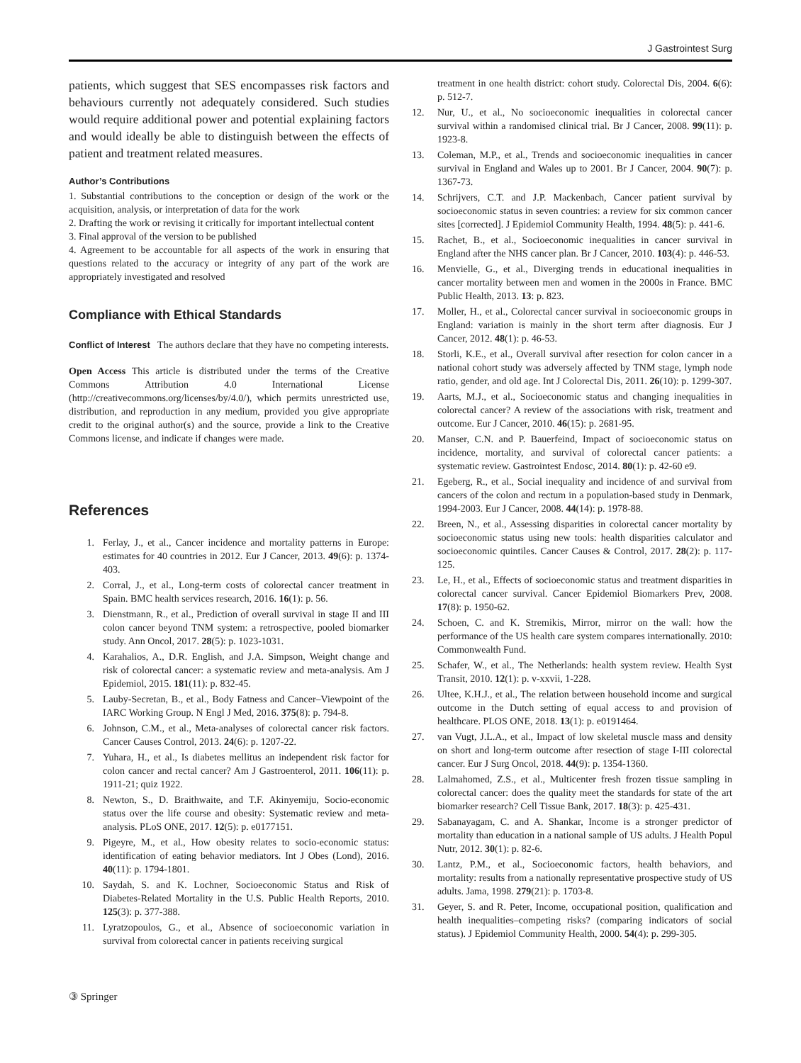J Gastrointest Surg
patients, which suggest that SES encompasses risk factors and behaviours currently not adequately considered. Such studies would require additional power and potential explaining factors and would ideally be able to distinguish between the effects of patient and treatment related measures.
Author’s Contributions
1. Substantial contributions to the conception or design of the work or the acquisition, analysis, or interpretation of data for the work
2. Drafting the work or revising it critically for important intellectual content
3. Final approval of the version to be published
4. Agreement to be accountable for all aspects of the work in ensuring that questions related to the accuracy or integrity of any part of the work are appropriately investigated and resolved
Compliance with Ethical Standards
Conflict of Interest The authors declare that they have no competing interests.
Open Access This article is distributed under the terms of the Creative Commons Attribution 4.0 International License (http://creativecommons.org/licenses/by/4.0/), which permits unrestricted use, distribution, and reproduction in any medium, provided you give appropriate credit to the original author(s) and the source, provide a link to the Creative Commons license, and indicate if changes were made.
References
1. Ferlay, J., et al., Cancer incidence and mortality patterns in Europe: estimates for 40 countries in 2012. Eur J Cancer, 2013. 49(6): p. 1374-403.
2. Corral, J., et al., Long-term costs of colorectal cancer treatment in Spain. BMC health services research, 2016. 16(1): p. 56.
3. Dienstmann, R., et al., Prediction of overall survival in stage II and III colon cancer beyond TNM system: a retrospective, pooled biomarker study. Ann Oncol, 2017. 28(5): p. 1023-1031.
4. Karahalios, A., D.R. English, and J.A. Simpson, Weight change and risk of colorectal cancer: a systematic review and meta-analysis. Am J Epidemiol, 2015. 181(11): p. 832-45.
5. Lauby-Secretan, B., et al., Body Fatness and Cancer–Viewpoint of the IARC Working Group. N Engl J Med, 2016. 375(8): p. 794-8.
6. Johnson, C.M., et al., Meta-analyses of colorectal cancer risk factors. Cancer Causes Control, 2013. 24(6): p. 1207-22.
7. Yuhara, H., et al., Is diabetes mellitus an independent risk factor for colon cancer and rectal cancer? Am J Gastroenterol, 2011. 106(11): p. 1911-21; quiz 1922.
8. Newton, S., D. Braithwaite, and T.F. Akinyemiju, Socio-economic status over the life course and obesity: Systematic review and meta-analysis. PLoS ONE, 2017. 12(5): p. e0177151.
9. Pigeyre, M., et al., How obesity relates to socio-economic status: identification of eating behavior mediators. Int J Obes (Lond), 2016. 40(11): p. 1794-1801.
10. Saydah, S. and K. Lochner, Socioeconomic Status and Risk of Diabetes-Related Mortality in the U.S. Public Health Reports, 2010. 125(3): p. 377-388.
11. Lyratzopoulos, G., et al., Absence of socioeconomic variation in survival from colorectal cancer in patients receiving surgical
treatment in one health district: cohort study. Colorectal Dis, 2004. 6(6): p. 512-7.
12. Nur, U., et al., No socioeconomic inequalities in colorectal cancer survival within a randomised clinical trial. Br J Cancer, 2008. 99(11): p. 1923-8.
13. Coleman, M.P., et al., Trends and socioeconomic inequalities in cancer survival in England and Wales up to 2001. Br J Cancer, 2004. 90(7): p. 1367-73.
14. Schrijvers, C.T. and J.P. Mackenbach, Cancer patient survival by socioeconomic status in seven countries: a review for six common cancer sites [corrected]. J Epidemiol Community Health, 1994. 48(5): p. 441-6.
15. Rachet, B., et al., Socioeconomic inequalities in cancer survival in England after the NHS cancer plan. Br J Cancer, 2010. 103(4): p. 446-53.
16. Menvielle, G., et al., Diverging trends in educational inequalities in cancer mortality between men and women in the 2000s in France. BMC Public Health, 2013. 13: p. 823.
17. Moller, H., et al., Colorectal cancer survival in socioeconomic groups in England: variation is mainly in the short term after diagnosis. Eur J Cancer, 2012. 48(1): p. 46-53.
18. Storli, K.E., et al., Overall survival after resection for colon cancer in a national cohort study was adversely affected by TNM stage, lymph node ratio, gender, and old age. Int J Colorectal Dis, 2011. 26(10): p. 1299-307.
19. Aarts, M.J., et al., Socioeconomic status and changing inequalities in colorectal cancer? A review of the associations with risk, treatment and outcome. Eur J Cancer, 2010. 46(15): p. 2681-95.
20. Manser, C.N. and P. Bauerfeind, Impact of socioeconomic status on incidence, mortality, and survival of colorectal cancer patients: a systematic review. Gastrointest Endosc, 2014. 80(1): p. 42-60 e9.
21. Egeberg, R., et al., Social inequality and incidence of and survival from cancers of the colon and rectum in a population-based study in Denmark, 1994-2003. Eur J Cancer, 2008. 44(14): p. 1978-88.
22. Breen, N., et al., Assessing disparities in colorectal cancer mortality by socioeconomic status using new tools: health disparities calculator and socioeconomic quintiles. Cancer Causes & Control, 2017. 28(2): p. 117-125.
23. Le, H., et al., Effects of socioeconomic status and treatment disparities in colorectal cancer survival. Cancer Epidemiol Biomarkers Prev, 2008. 17(8): p. 1950-62.
24. Schoen, C. and K. Stremikis, Mirror, mirror on the wall: how the performance of the US health care system compares internationally. 2010: Commonwealth Fund.
25. Schafer, W., et al., The Netherlands: health system review. Health Syst Transit, 2010. 12(1): p. v-xxvii, 1-228.
26. Ultee, K.H.J., et al., The relation between household income and surgical outcome in the Dutch setting of equal access to and provision of healthcare. PLOS ONE, 2018. 13(1): p. e0191464.
27. van Vugt, J.L.A., et al., Impact of low skeletal muscle mass and density on short and long-term outcome after resection of stage I-III colorectal cancer. Eur J Surg Oncol, 2018. 44(9): p. 1354-1360.
28. Lalmahomed, Z.S., et al., Multicenter fresh frozen tissue sampling in colorectal cancer: does the quality meet the standards for state of the art biomarker research? Cell Tissue Bank, 2017. 18(3): p. 425-431.
29. Sabanayagam, C. and A. Shankar, Income is a stronger predictor of mortality than education in a national sample of US adults. J Health Popul Nutr, 2012. 30(1): p. 82-6.
30. Lantz, P.M., et al., Socioeconomic factors, health behaviors, and mortality: results from a nationally representative prospective study of US adults. Jama, 1998. 279(21): p. 1703-8.
31. Geyer, S. and R. Peter, Income, occupational position, qualification and health inequalities–competing risks? (comparing indicators of social status). J Epidemiol Community Health, 2000. 54(4): p. 299-305.
③ Springer